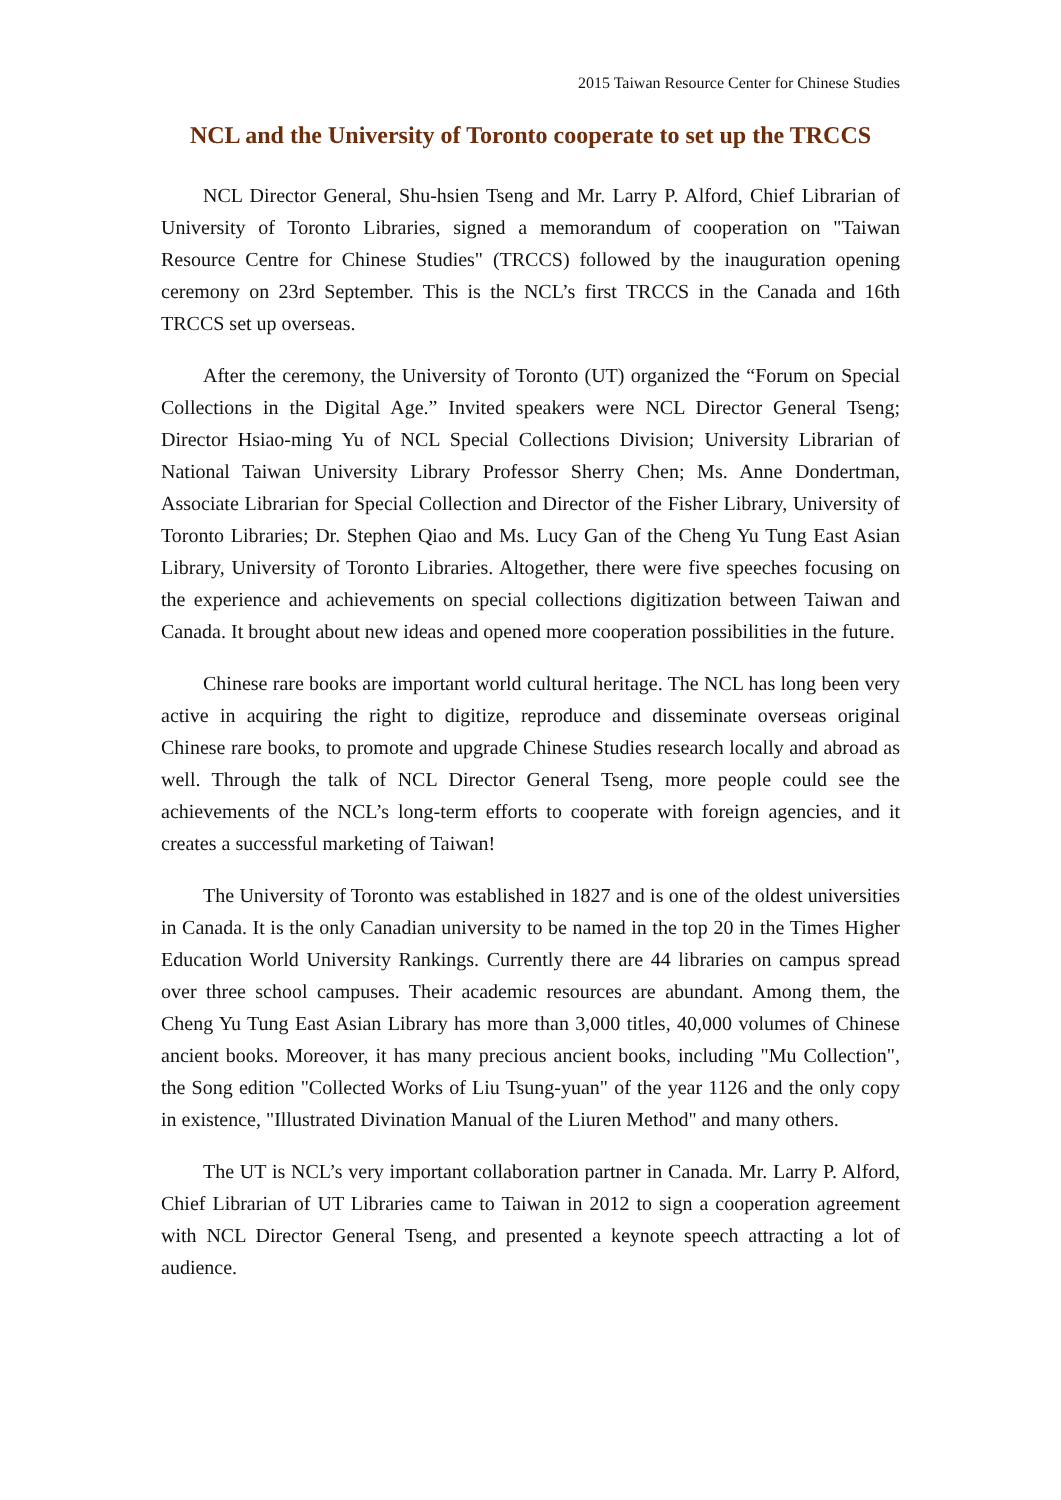2015 Taiwan Resource Center for Chinese Studies
NCL and the University of Toronto cooperate to set up the TRCCS
NCL Director General, Shu-hsien Tseng and Mr. Larry P. Alford, Chief Librarian of University of Toronto Libraries, signed a memorandum of cooperation on "Taiwan Resource Centre for Chinese Studies" (TRCCS) followed by the inauguration opening ceremony on 23rd September. This is the NCL’s first TRCCS in the Canada and 16th TRCCS set up overseas.
After the ceremony, the University of Toronto (UT) organized the “Forum on Special Collections in the Digital Age.” Invited speakers were NCL Director General Tseng; Director Hsiao-ming Yu of NCL Special Collections Division; University Librarian of National Taiwan University Library Professor Sherry Chen; Ms. Anne Dondertman, Associate Librarian for Special Collection and Director of the Fisher Library, University of Toronto Libraries; Dr. Stephen Qiao and Ms. Lucy Gan of the Cheng Yu Tung East Asian Library, University of Toronto Libraries. Altogether, there were five speeches focusing on the experience and achievements on special collections digitization between Taiwan and Canada. It brought about new ideas and opened more cooperation possibilities in the future.
Chinese rare books are important world cultural heritage. The NCL has long been very active in acquiring the right to digitize, reproduce and disseminate overseas original Chinese rare books, to promote and upgrade Chinese Studies research locally and abroad as well. Through the talk of NCL Director General Tseng, more people could see the achievements of the NCL’s long-term efforts to cooperate with foreign agencies, and it creates a successful marketing of Taiwan!
The University of Toronto was established in 1827 and is one of the oldest universities in Canada. It is the only Canadian university to be named in the top 20 in the Times Higher Education World University Rankings. Currently there are 44 libraries on campus spread over three school campuses. Their academic resources are abundant. Among them, the Cheng Yu Tung East Asian Library has more than 3,000 titles, 40,000 volumes of Chinese ancient books. Moreover, it has many precious ancient books, including "Mu Collection", the Song edition "Collected Works of Liu Tsung-yuan" of the year 1126 and the only copy in existence, "Illustrated Divination Manual of the Liuren Method" and many others.
The UT is NCL’s very important collaboration partner in Canada. Mr. Larry P. Alford, Chief Librarian of UT Libraries came to Taiwan in 2012 to sign a cooperation agreement with NCL Director General Tseng, and presented a keynote speech attracting a lot of audience.